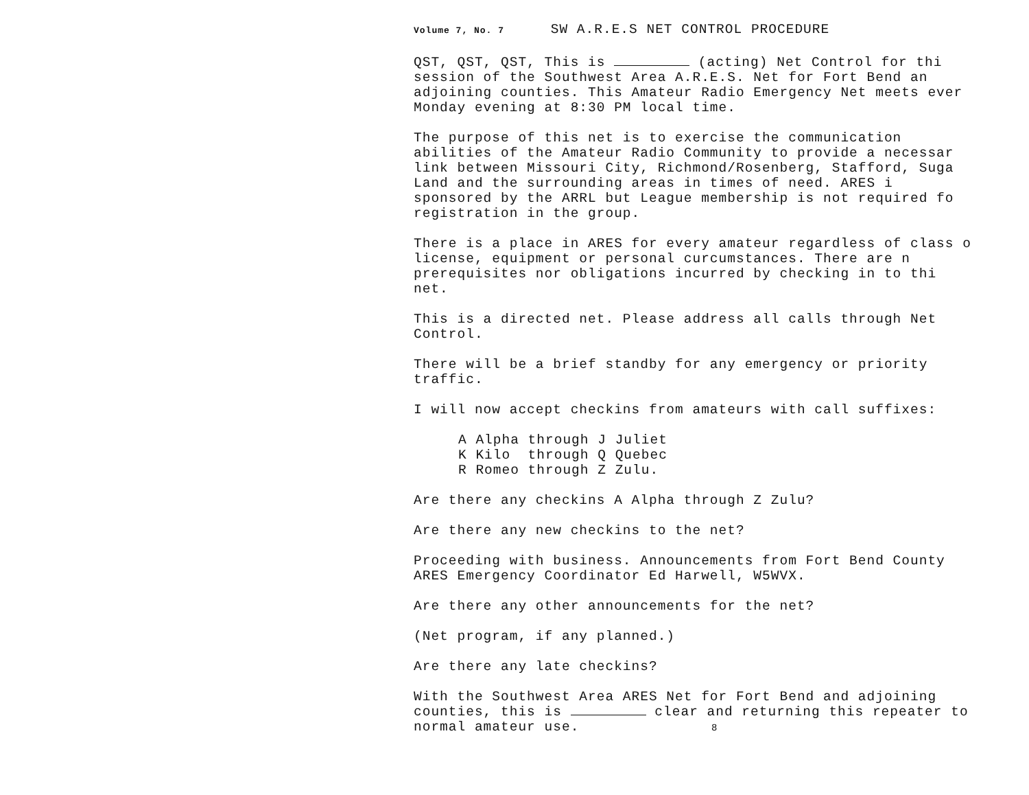Volume 7, No. 7 SW A.R.E.S NET CONTROL PROCEDURE
QST, QST, QST, This is (acting) Net Control for thi
session of the Southwest Area A.R.E.S. Net for Fort Bend an
adjoining counties. This Amateur Radio Emergency Net meets ever
Monday evening at 8:30 PM local time.
The purpose of this net is to exercise the communication
abilities of the Amateur Radio Community to provide a necessar
link between Missouri City, Richmond/Rosenberg, Stafford, Suga
Land and the surrounding areas in times of need. ARES i
sponsored by the ARRL but League membership is not required fo
registration in the group.
There is a place in ARES for every amateur regardless of class o
license, equipment or personal curcumstances. There are n
prerequisites nor obligations incurred by checking in to thi
net.
This is a directed net. Please address all calls through Net
Control.
There will be a brief standby for any emergency or priority
traffic.
I will now accept checkins from amateurs with call suffixes:
A Alpha through J Juliet
K Kilo through Q Quebec
R Romeo through Z Zulu.
Are there any checkins A Alpha through Z Zulu?
Are there any new checkins to the net?
Proceeding with business. Announcements from Fort Bend County
ARES Emergency Coordinator Ed Harwell, W5WVX.
Are there any other announcements for the net?
(Net program, if any planned.)
Are there any late checkins?
With the Southwest Area ARES Net for Fort Bend and adjoining
counties, this is clear and returning this repeater to
normal amateur use. 8